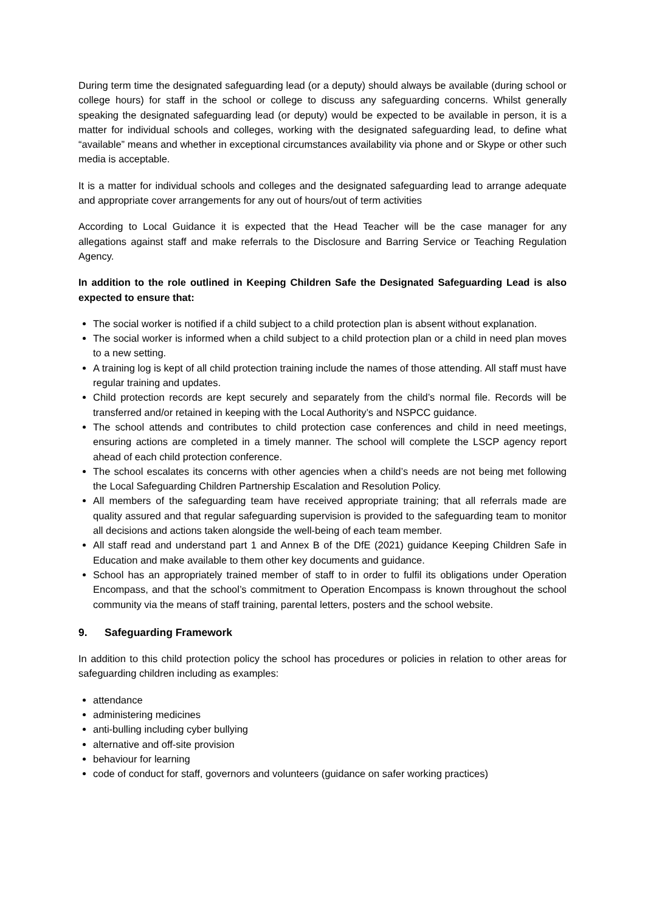During term time the designated safeguarding lead (or a deputy) should always be available (during school or college hours) for staff in the school or college to discuss any safeguarding concerns. Whilst generally speaking the designated safeguarding lead (or deputy) would be expected to be available in person, it is a matter for individual schools and colleges, working with the designated safeguarding lead, to define what “available” means and whether in exceptional circumstances availability via phone and or Skype or other such media is acceptable.
It is a matter for individual schools and colleges and the designated safeguarding lead to arrange adequate and appropriate cover arrangements for any out of hours/out of term activities
According to Local Guidance it is expected that the Head Teacher will be the case manager for any allegations against staff and make referrals to the Disclosure and Barring Service or Teaching Regulation Agency.
In addition to the role outlined in Keeping Children Safe the Designated Safeguarding Lead is also expected to ensure that:
The social worker is notified if a child subject to a child protection plan is absent without explanation.
The social worker is informed when a child subject to a child protection plan or a child in need plan moves to a new setting.
A training log is kept of all child protection training include the names of those attending. All staff must have regular training and updates.
Child protection records are kept securely and separately from the child’s normal file. Records will be transferred and/or retained in keeping with the Local Authority’s and NSPCC guidance.
The school attends and contributes to child protection case conferences and child in need meetings, ensuring actions are completed in a timely manner. The school will complete the LSCP agency report ahead of each child protection conference.
The school escalates its concerns with other agencies when a child’s needs are not being met following the Local Safeguarding Children Partnership Escalation and Resolution Policy.
All members of the safeguarding team have received appropriate training; that all referrals made are quality assured and that regular safeguarding supervision is provided to the safeguarding team to monitor all decisions and actions taken alongside the well-being of each team member.
All staff read and understand part 1 and Annex B of the DfE (2021) guidance Keeping Children Safe in Education and make available to them other key documents and guidance.
School has an appropriately trained member of staff to in order to fulfil its obligations under Operation Encompass, and that the school’s commitment to Operation Encompass is known throughout the school community via the means of staff training, parental letters, posters and the school website.
9. Safeguarding Framework
In addition to this child protection policy the school has procedures or policies in relation to other areas for safeguarding children including as examples:
attendance
administering medicines
anti-bulling including cyber bullying
alternative and off-site provision
behaviour for learning
code of conduct for staff, governors and volunteers (guidance on safer working practices)